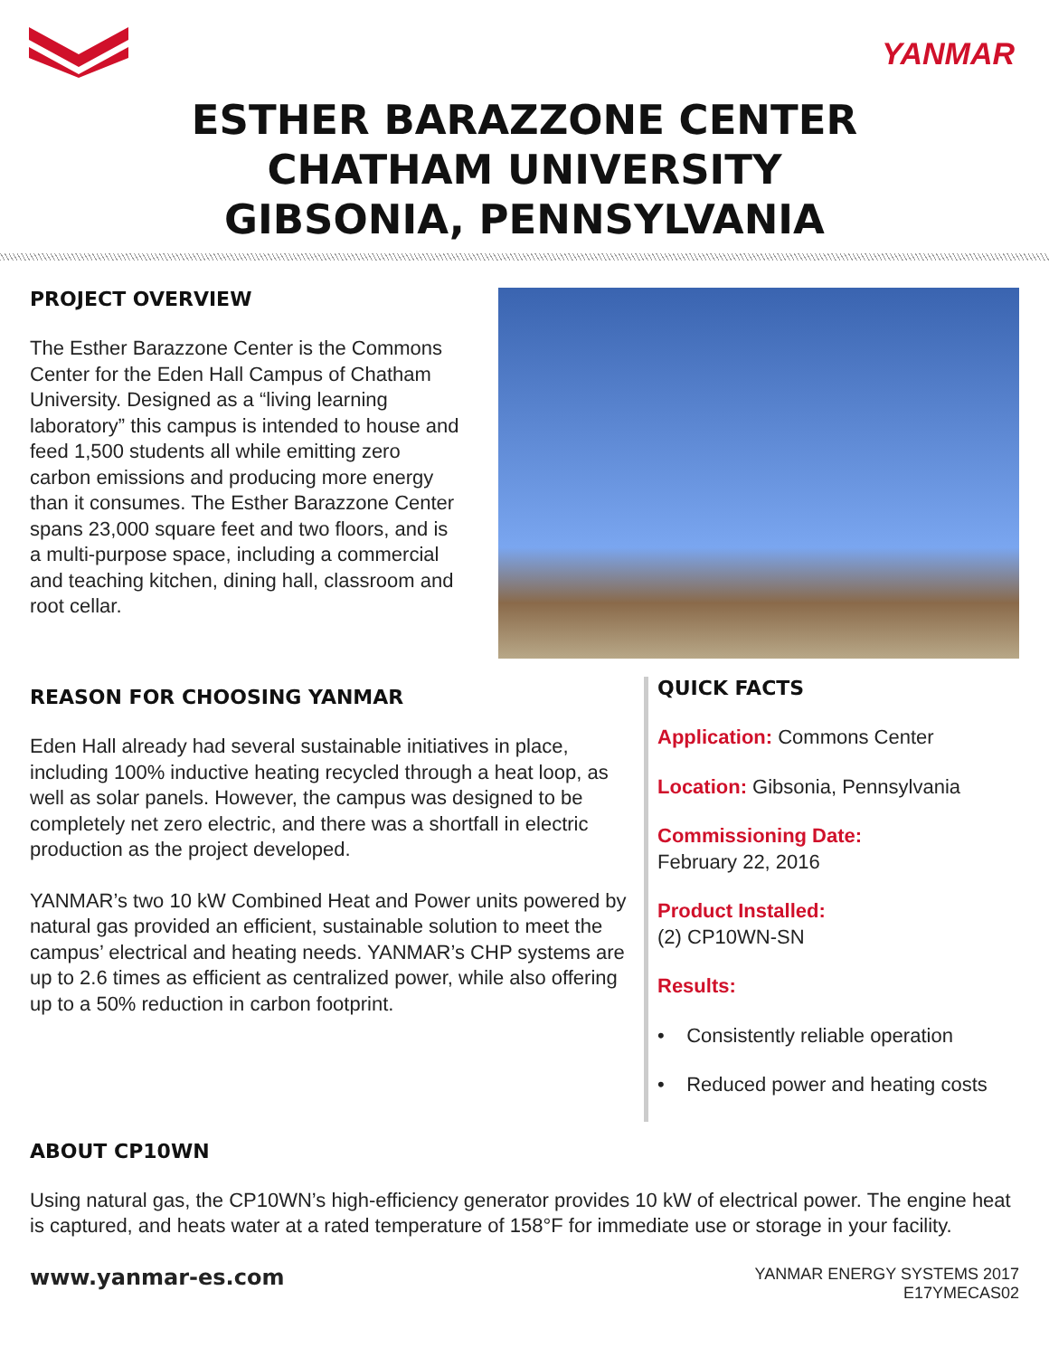YANMAR
ESTHER BARAZZONE CENTER
CHATHAM UNIVERSITY
GIBSONIA, PENNSYLVANIA
PROJECT OVERVIEW
The Esther Barazzone Center is the Commons Center for the Eden Hall Campus of Chatham University. Designed as a “living learning laboratory” this campus is intended to house and feed 1,500 students all while emitting zero carbon emissions and producing more energy than it consumes. The Esther Barazzone Center spans 23,000 square feet and two floors, and is a multi-purpose space, including a commercial and teaching kitchen, dining hall, classroom and root cellar.
REASON FOR CHOOSING YANMAR
Eden Hall already had several sustainable initiatives in place, including 100% inductive heating recycled through a heat loop, as well as solar panels. However, the campus was designed to be completely net zero electric, and there was a shortfall in electric production as the project developed.
YANMAR’s two 10 kW Combined Heat and Power units powered by natural gas provided an efficient, sustainable solution to meet the campus’ electrical and heating needs. YANMAR’s CHP systems are up to 2.6 times as efficient as centralized power, while also offering up to a 50% reduction in carbon footprint.
QUICK FACTS
Application: Commons Center
Location: Gibsonia, Pennsylvania
Commissioning Date:
February 22, 2016
Product Installed:
(2) CP10WN-SN
Results:
• Consistently reliable operation
• Reduced power and heating costs
ABOUT CP10WN
Using natural gas, the CP10WN’s high-efficiency generator provides 10 kW of electrical power. The engine heat is captured, and heats water at a rated temperature of 158°F for immediate use or storage in your facility.
www.yanmar-es.com
YANMAR ENERGY SYSTEMS 2017
E17YMECAS02